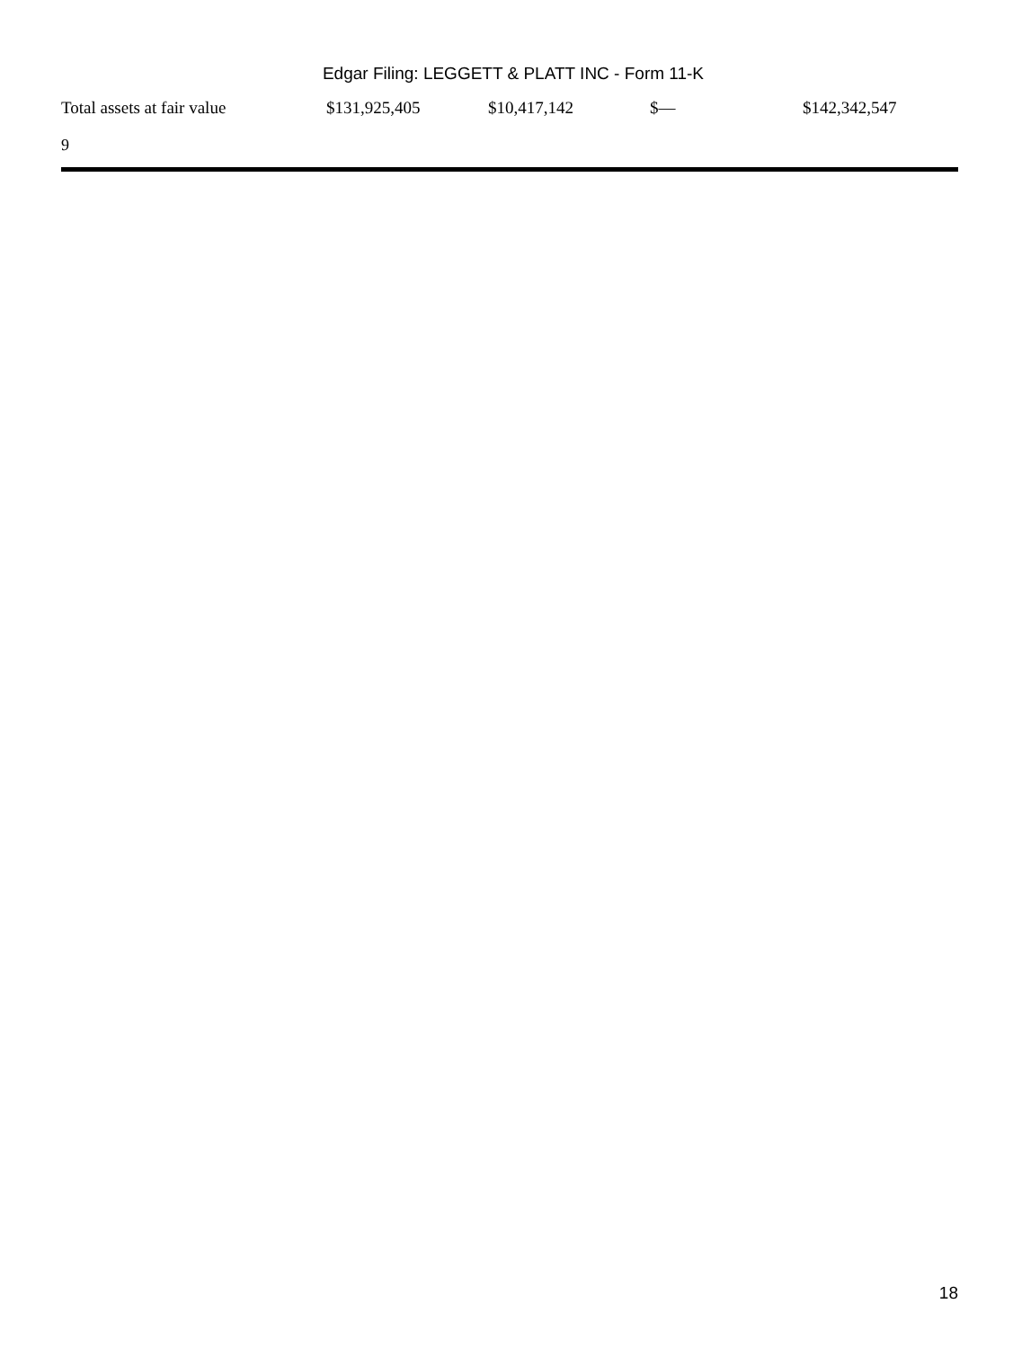Edgar Filing: LEGGETT & PLATT INC - Form 11-K
| Total assets at fair value | $131,925,405 | $10,417,142 | $— | $142,342,547 |
9
18